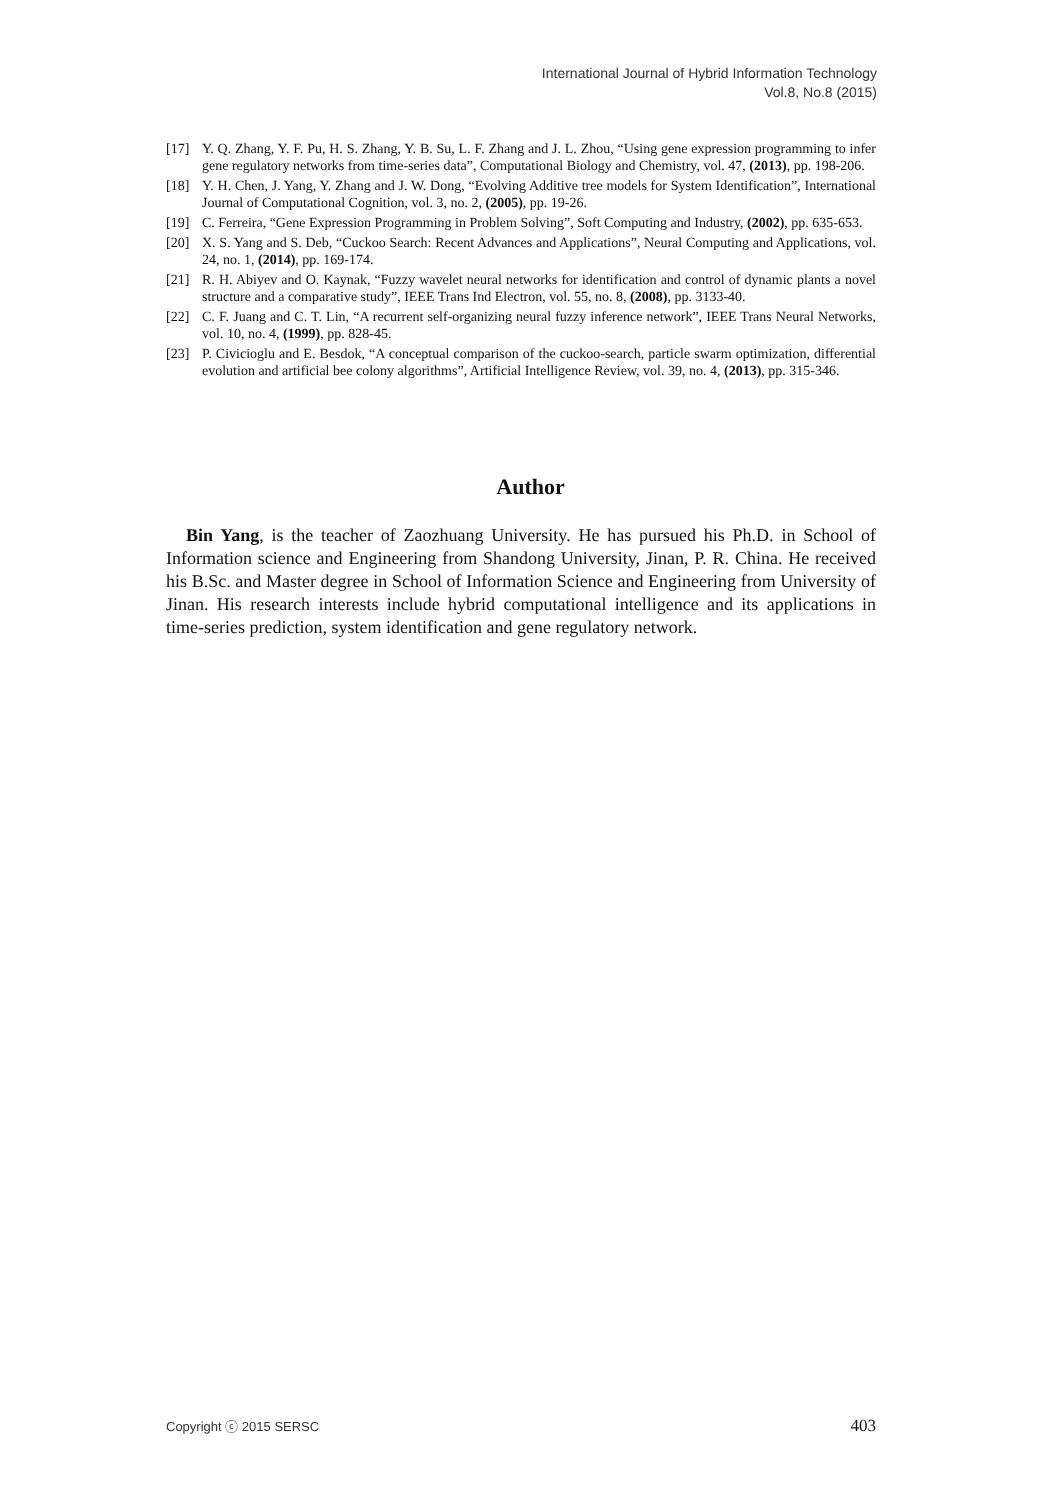International Journal of Hybrid Information Technology
Vol.8, No.8 (2015)
[17] Y. Q. Zhang, Y. F. Pu, H. S. Zhang, Y. B. Su, L. F. Zhang and J. L. Zhou, “Using gene expression programming to infer gene regulatory networks from time-series data”, Computational Biology and Chemistry, vol. 47, (2013), pp. 198-206.
[18] Y. H. Chen, J. Yang, Y. Zhang and J. W. Dong, “Evolving Additive tree models for System Identification”, International Journal of Computational Cognition, vol. 3, no. 2, (2005), pp. 19-26.
[19] C. Ferreira, “Gene Expression Programming in Problem Solving”, Soft Computing and Industry, (2002), pp. 635-653.
[20] X. S. Yang and S. Deb, “Cuckoo Search: Recent Advances and Applications”, Neural Computing and Applications, vol. 24, no. 1, (2014), pp. 169-174.
[21] R. H. Abiyev and O. Kaynak, “Fuzzy wavelet neural networks for identification and control of dynamic plants a novel structure and a comparative study”, IEEE Trans Ind Electron, vol. 55, no. 8, (2008), pp. 3133-40.
[22] C. F. Juang and C. T. Lin, “A recurrent self-organizing neural fuzzy inference network”, IEEE Trans Neural Networks, vol. 10, no. 4, (1999), pp. 828-45.
[23] P. Civicioglu and E. Besdok, “A conceptual comparison of the cuckoo-search, particle swarm optimization, differential evolution and artificial bee colony algorithms”, Artificial Intelligence Review, vol. 39, no. 4, (2013), pp. 315-346.
Author
Bin Yang, is the teacher of Zaozhuang University. He has pursued his Ph.D. in School of Information science and Engineering from Shandong University, Jinan, P. R. China. He received his B.Sc. and Master degree in School of Information Science and Engineering from University of Jinan. His research interests include hybrid computational intelligence and its applications in time-series prediction, system identification and gene regulatory network.
Copyright ⓒ 2015 SERSC 403